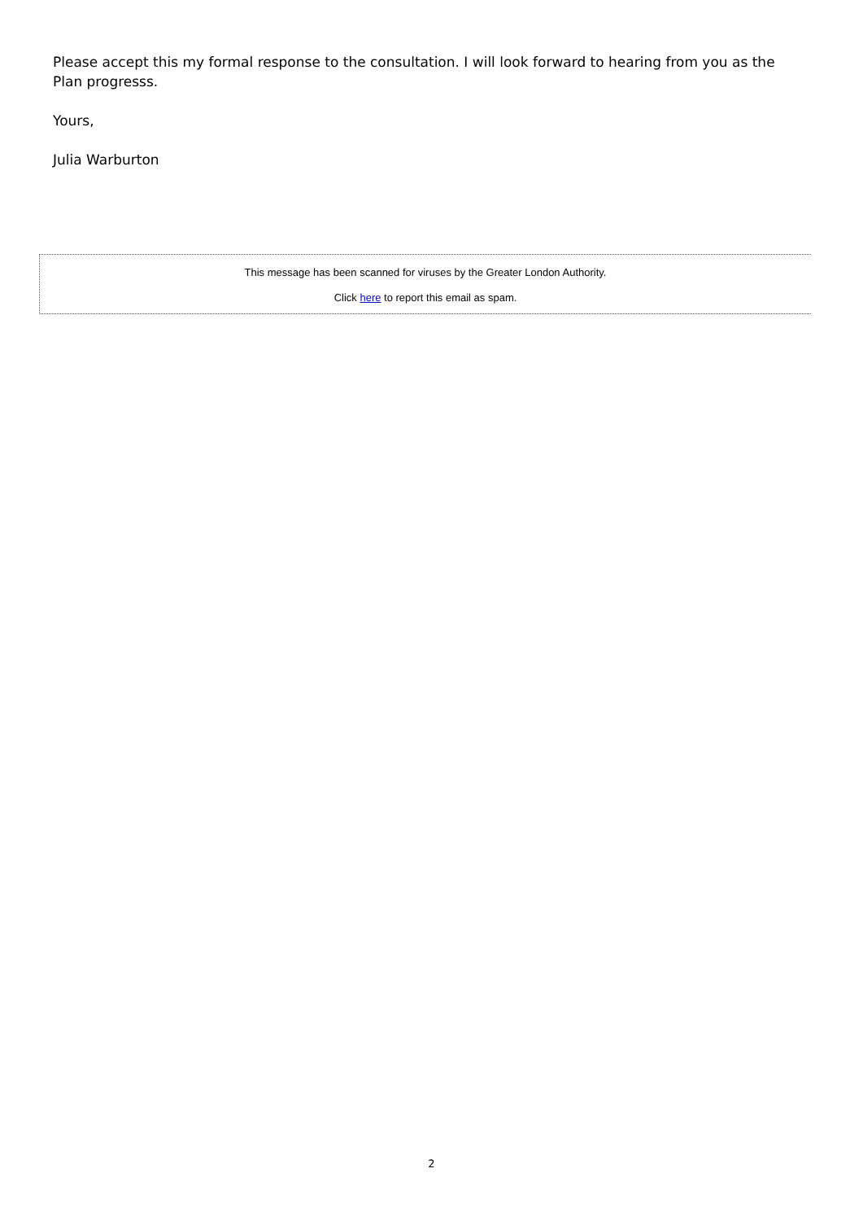Please accept this my formal response to the consultation. I will look forward to hearing from you as the Plan progresss.
Yours,
Julia Warburton
This message has been scanned for viruses by the Greater London Authority.
Click here to report this email as spam.
2